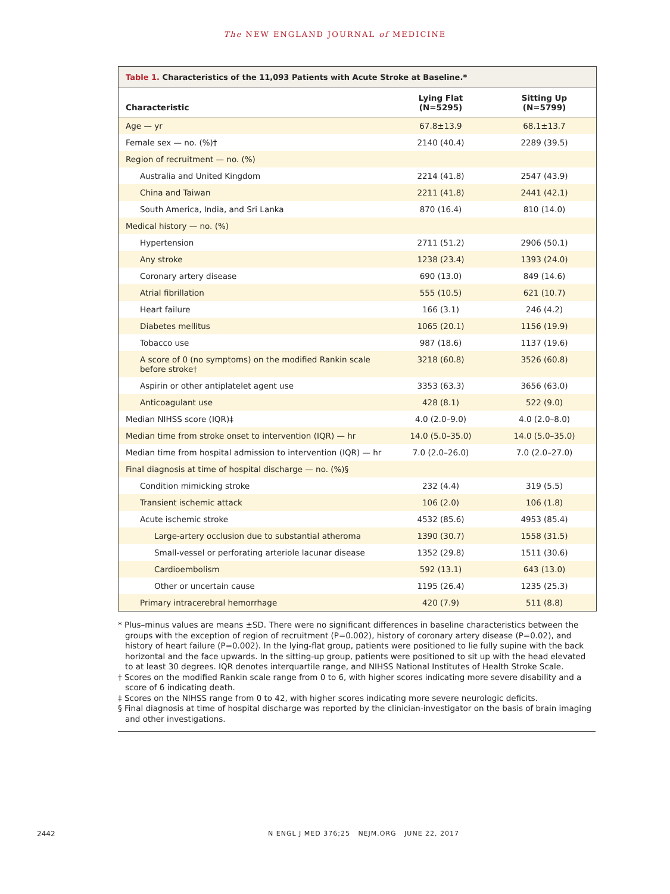The NEW ENGLAND JOURNAL of MEDICINE
Table 1. Characteristics of the 11,093 Patients with Acute Stroke at Baseline.*
| Characteristic | Lying Flat (N=5295) | Sitting Up (N=5799) |
| --- | --- | --- |
| Age — yr | 67.8±13.9 | 68.1±13.7 |
| Female sex — no. (%)† | 2140 (40.4) | 2289 (39.5) |
| Region of recruitment — no. (%) | | |
| Australia and United Kingdom | 2214 (41.8) | 2547 (43.9) |
| China and Taiwan | 2211 (41.8) | 2441 (42.1) |
| South America, India, and Sri Lanka | 870 (16.4) | 810 (14.0) |
| Medical history — no. (%) | | |
| Hypertension | 2711 (51.2) | 2906 (50.1) |
| Any stroke | 1238 (23.4) | 1393 (24.0) |
| Coronary artery disease | 690 (13.0) | 849 (14.6) |
| Atrial fibrillation | 555 (10.5) | 621 (10.7) |
| Heart failure | 166 (3.1) | 246 (4.2) |
| Diabetes mellitus | 1065 (20.1) | 1156 (19.9) |
| Tobacco use | 987 (18.6) | 1137 (19.6) |
| A score of 0 (no symptoms) on the modified Rankin scale before stroke† | 3218 (60.8) | 3526 (60.8) |
| Aspirin or other antiplatelet agent use | 3353 (63.3) | 3656 (63.0) |
| Anticoagulant use | 428 (8.1) | 522 (9.0) |
| Median NIHSS score (IQR)‡ | 4.0 (2.0–9.0) | 4.0 (2.0–8.0) |
| Median time from stroke onset to intervention (IQR) — hr | 14.0 (5.0–35.0) | 14.0 (5.0–35.0) |
| Median time from hospital admission to intervention (IQR) — hr | 7.0 (2.0–26.0) | 7.0 (2.0–27.0) |
| Final diagnosis at time of hospital discharge — no. (%)§ | | |
| Condition mimicking stroke | 232 (4.4) | 319 (5.5) |
| Transient ischemic attack | 106 (2.0) | 106 (1.8) |
| Acute ischemic stroke | 4532 (85.6) | 4953 (85.4) |
| Large-artery occlusion due to substantial atheroma | 1390 (30.7) | 1558 (31.5) |
| Small-vessel or perforating arteriole lacunar disease | 1352 (29.8) | 1511 (30.6) |
| Cardioembolism | 592 (13.1) | 643 (13.0) |
| Other or uncertain cause | 1195 (26.4) | 1235 (25.3) |
| Primary intracerebral hemorrhage | 420 (7.9) | 511 (8.8) |
* Plus–minus values are means ±SD. There were no significant differences in baseline characteristics between the groups with the exception of region of recruitment (P=0.002), history of coronary artery disease (P=0.02), and history of heart failure (P=0.002). In the lying-flat group, patients were positioned to lie fully supine with the back horizontal and the face upwards. In the sitting-up group, patients were positioned to sit up with the head elevated to at least 30 degrees. IQR denotes interquartile range, and NIHSS National Institutes of Health Stroke Scale.
† Scores on the modified Rankin scale range from 0 to 6, with higher scores indicating more severe disability and a score of 6 indicating death.
‡ Scores on the NIHSS range from 0 to 42, with higher scores indicating more severe neurologic deficits.
§ Final diagnosis at time of hospital discharge was reported by the clinician-investigator on the basis of brain imaging and other investigations.
2442 N ENGL J MED 376;25 NEJM.ORG JUNE 22, 2017